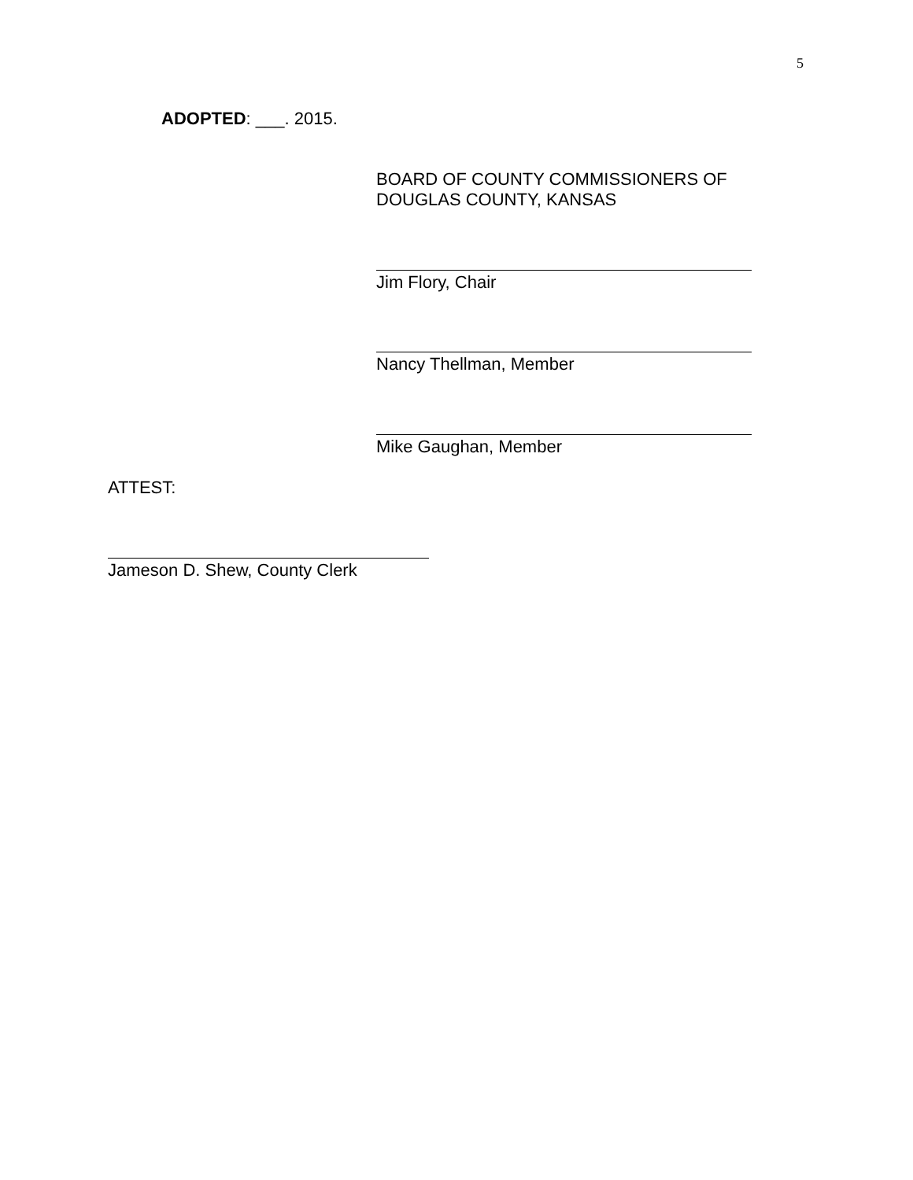5
ADOPTED: ___. 2015.
BOARD OF COUNTY COMMISSIONERS OF
DOUGLAS COUNTY, KANSAS
Jim Flory, Chair
Nancy Thellman, Member
Mike Gaughan, Member
ATTEST:
Jameson D. Shew, County Clerk